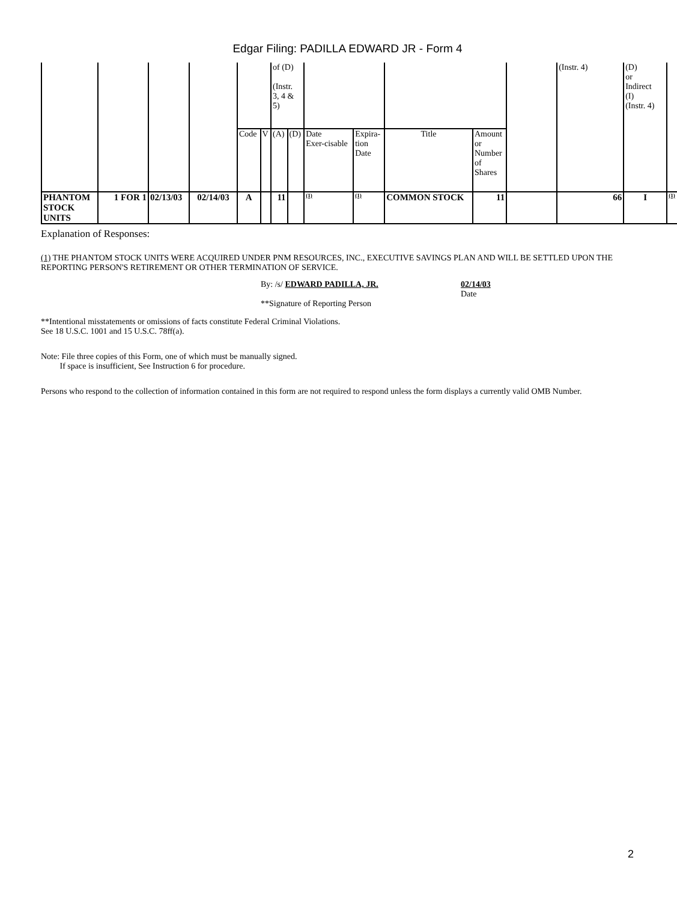Edgar Filing: PADILLA EDWARD JR - Form 4
| | | | | | | of (D) (Instr. 3, 4 & 5) | | | | | | | (Instr. 4) | (D) or Indirect (I) (Instr. 4) | |
| | | | | Code | V | (A) | (D) | Date Exer-cisable | Expira- tion Date | Title | Amount or Number of Shares | | | | |
| PHANTOM STOCK UNITS | 1 FOR 1 | 02/13/03 | 02/14/03 | A | | 11 | | <sup>(1)</sup> | <sup>(1)</sup> | COMMON STOCK | 11 | | 66 | I | <sup>(1)</sup> |
Explanation of Responses:
(1) THE PHANTOM STOCK UNITS WERE ACQUIRED UNDER PNM RESOURCES, INC., EXECUTIVE SAVINGS PLAN AND WILL BE SETTLED UPON THE REPORTING PERSON'S RETIREMENT OR OTHER TERMINATION OF SERVICE.
By: /s/ EDWARD PADILLA, JR.
**Signature of Reporting Person
02/14/03
Date
**Intentional misstatements or omissions of facts constitute Federal Criminal Violations.
See 18 U.S.C. 1001 and 15 U.S.C. 78ff(a).
Note: File three copies of this Form, one of which must be manually signed.
If space is insufficient, See Instruction 6 for procedure.
Persons who respond to the collection of information contained in this form are not required to respond unless the form displays a currently valid OMB Number.
2